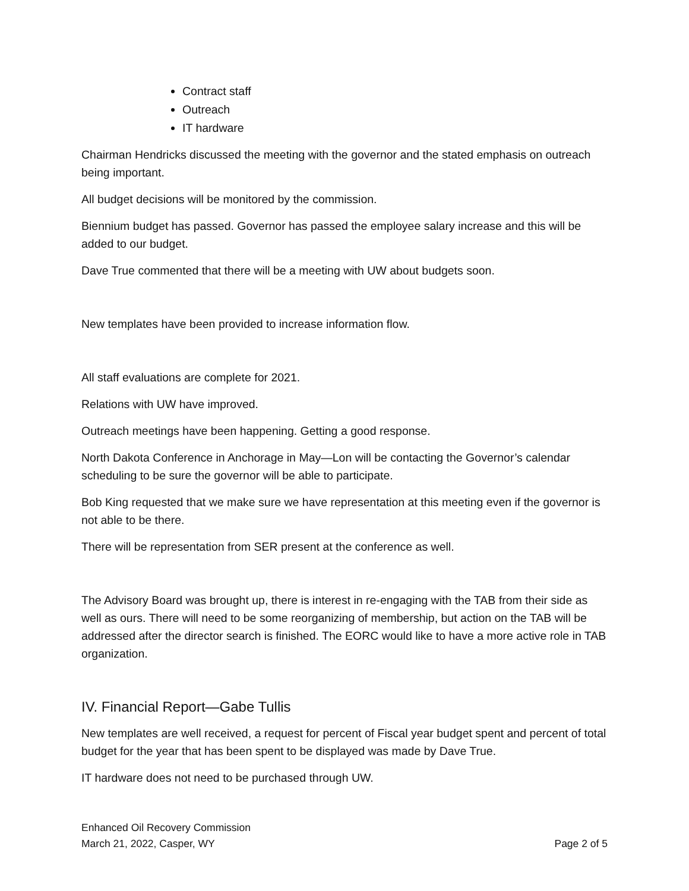Contract staff
Outreach
IT hardware
Chairman Hendricks discussed the meeting with the governor and the stated emphasis on outreach being important.
All budget decisions will be monitored by the commission.
Biennium budget has passed. Governor has passed the employee salary increase and this will be added to our budget.
Dave True commented that there will be a meeting with UW about budgets soon.
New templates have been provided to increase information flow.
All staff evaluations are complete for 2021.
Relations with UW have improved.
Outreach meetings have been happening. Getting a good response.
North Dakota Conference in Anchorage in May—Lon will be contacting the Governor’s calendar scheduling to be sure the governor will be able to participate.
Bob King requested that we make sure we have representation at this meeting even if the governor is not able to be there.
There will be representation from SER present at the conference as well.
The Advisory Board was brought up, there is interest in re-engaging with the TAB from their side as well as ours. There will need to be some reorganizing of membership, but action on the TAB will be addressed after the director search is finished. The EORC would like to have a more active role in TAB organization.
IV. Financial Report—Gabe Tullis
New templates are well received, a request for percent of Fiscal year budget spent and percent of total budget for the year that has been spent to be displayed was made by Dave True.
IT hardware does not need to be purchased through UW.
Enhanced Oil Recovery Commission
March 21, 2022, Casper, WY Page 2 of 5